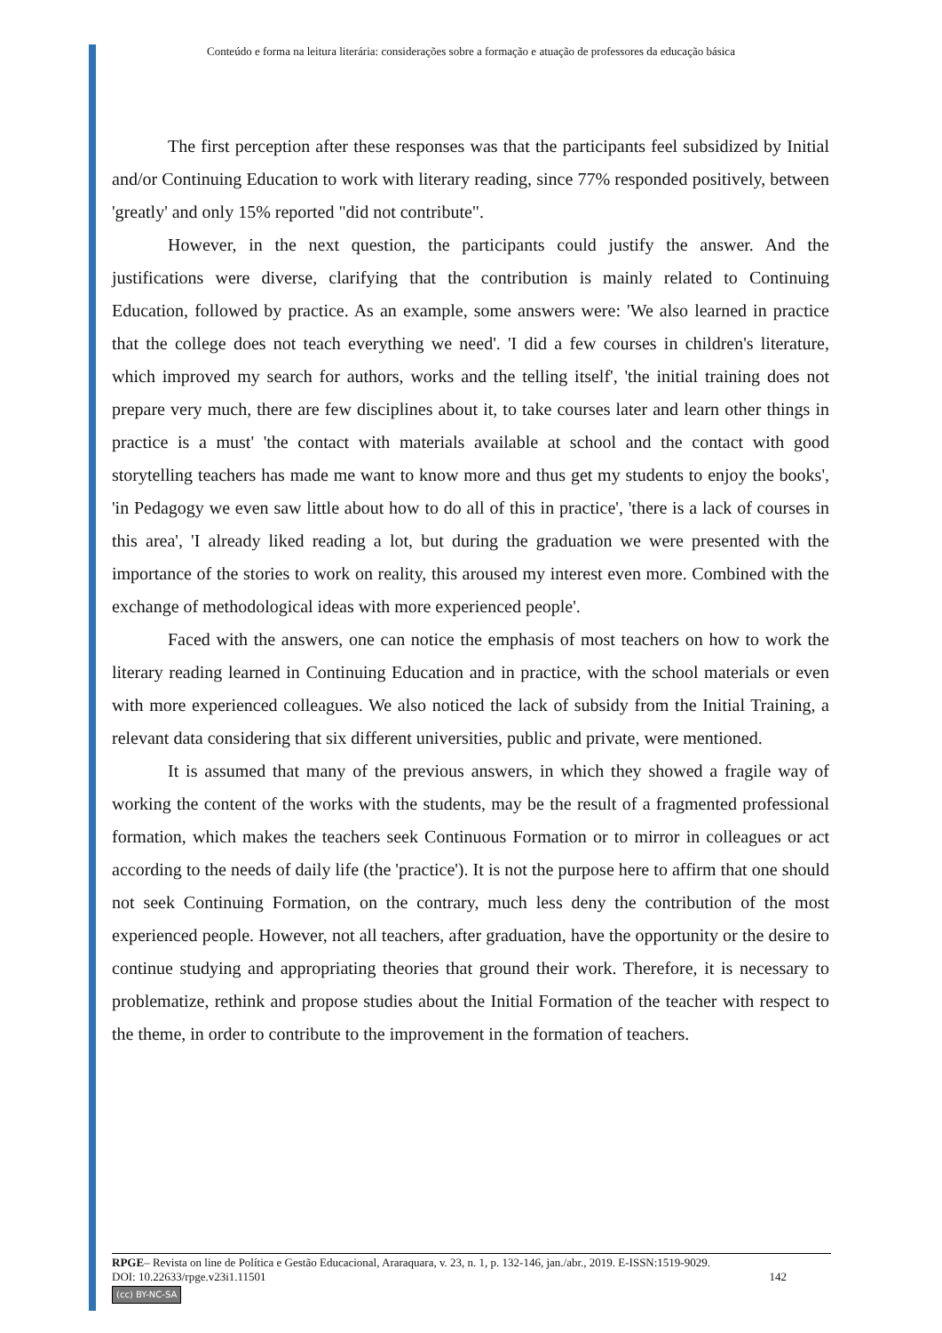Conteúdo e forma na leitura literária: considerações sobre a formação e atuação de professores da educação básica
The first perception after these responses was that the participants feel subsidized by Initial and/or Continuing Education to work with literary reading, since 77% responded positively, between 'greatly' and only 15% reported "did not contribute".
However, in the next question, the participants could justify the answer. And the justifications were diverse, clarifying that the contribution is mainly related to Continuing Education, followed by practice. As an example, some answers were: 'We also learned in practice that the college does not teach everything we need'. 'I did a few courses in children's literature, which improved my search for authors, works and the telling itself', 'the initial training does not prepare very much, there are few disciplines about it, to take courses later and learn other things in practice is a must' 'the contact with materials available at school and the contact with good storytelling teachers has made me want to know more and thus get my students to enjoy the books', 'in Pedagogy we even saw little about how to do all of this in practice', 'there is a lack of courses in this area', 'I already liked reading a lot, but during the graduation we were presented with the importance of the stories to work on reality, this aroused my interest even more. Combined with the exchange of methodological ideas with more experienced people'.
Faced with the answers, one can notice the emphasis of most teachers on how to work the literary reading learned in Continuing Education and in practice, with the school materials or even with more experienced colleagues. We also noticed the lack of subsidy from the Initial Training, a relevant data considering that six different universities, public and private, were mentioned.
It is assumed that many of the previous answers, in which they showed a fragile way of working the content of the works with the students, may be the result of a fragmented professional formation, which makes the teachers seek Continuous Formation or to mirror in colleagues or act according to the needs of daily life (the 'practice'). It is not the purpose here to affirm that one should not seek Continuing Formation, on the contrary, much less deny the contribution of the most experienced people. However, not all teachers, after graduation, have the opportunity or the desire to continue studying and appropriating theories that ground their work. Therefore, it is necessary to problematize, rethink and propose studies about the Initial Formation of the teacher with respect to the theme, in order to contribute to the improvement in the formation of teachers.
RPGE– Revista on line de Política e Gestão Educacional, Araraquara, v. 23, n. 1, p. 132-146, jan./abr., 2019. E-ISSN:1519-9029.
DOI: 10.22633/rpge.v23i1.11501 142
(cc) BY-NC-SA